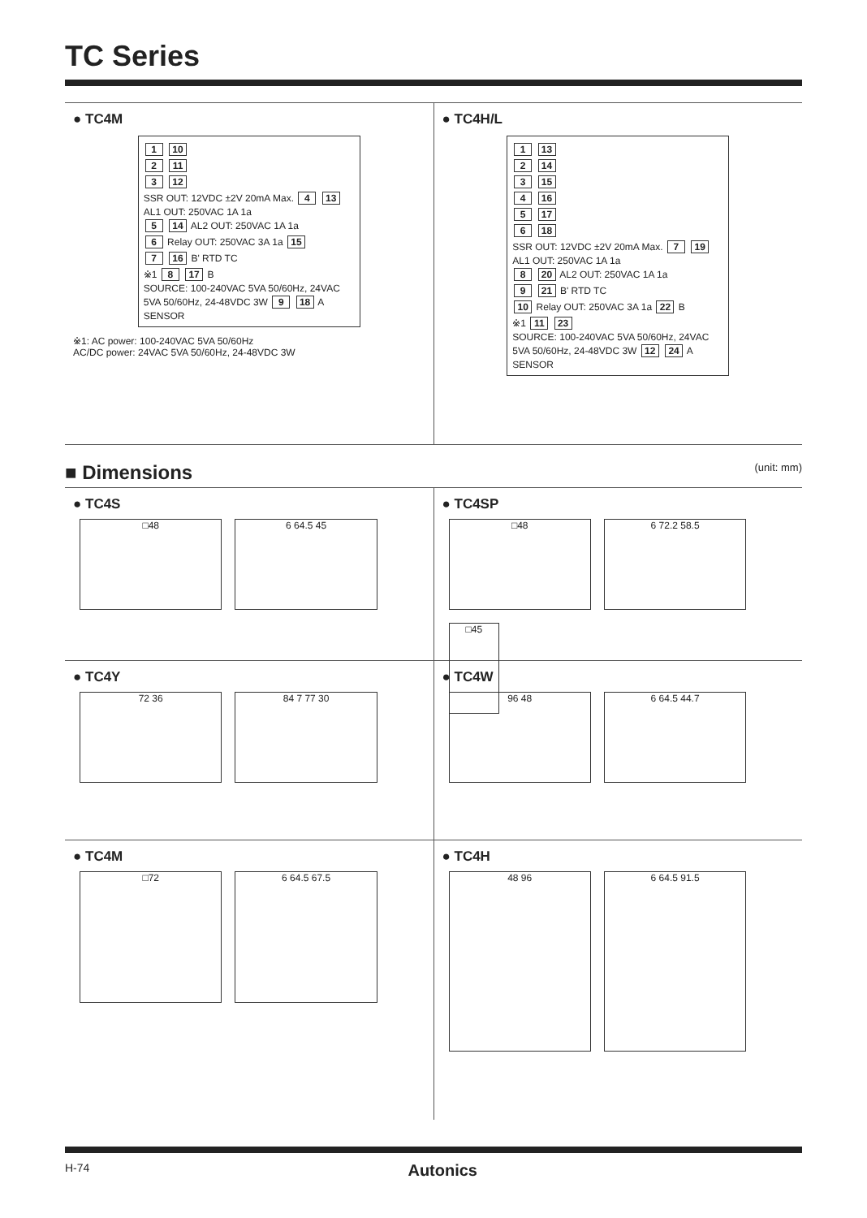TC Series
● TC4M
1 10
2 11
3 12
SSR OUT: 12VDC ±2V 20mA Max. 4 13 AL1 OUT: 250VAC 1A 1a
5 14 AL2 OUT: 250VAC 1A 1a
6 Relay OUT: 250VAC 3A 1a 15
7 16 B' RTD TC
※1 8 17 B
SOURCE: 100-240VAC 5VA 50/60Hz, 24VAC 5VA 50/60Hz, 24-48VDC 3W 9 18 A SENSOR
※1: AC power: 100-240VAC 5VA 50/60Hz
AC/DC power: 24VAC 5VA 50/60Hz, 24-48VDC 3W
● TC4H/L
1 13
2 14
3 15
4 16
5 17
6 18
SSR OUT: 12VDC ±2V 20mA Max. 7 19 AL1 OUT: 250VAC 1A 1a
8 20 AL2 OUT: 250VAC 1A 1a
9 21 B' RTD TC
10 Relay OUT: 250VAC 3A 1a 22 B
※1 11 23
SOURCE: 100-240VAC 5VA 50/60Hz, 24VAC 5VA 50/60Hz, 24-48VDC 3W 12 24 A SENSOR
■ Dimensions (unit: mm)
● TC4S
□48 6 64.5 45
● TC4SP
□48 6 72.2 58.5 □45
● TC4Y
72 36 84 7 77 30
● TC4W
96 48 6 64.5 44.7
● TC4M
□72 6 64.5 67.5
● TC4H
48 96 6 64.5 91.5
H-74 Autonics